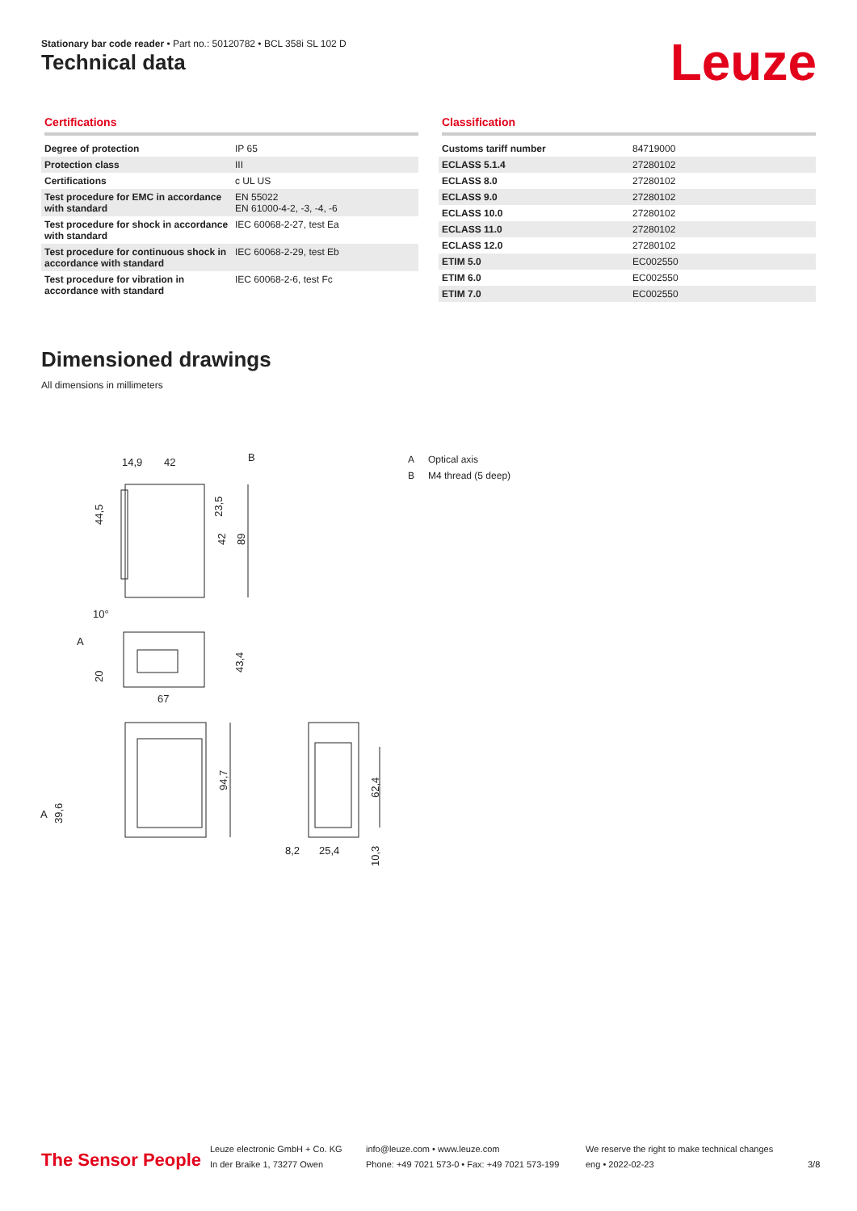Stationary bar code reader • Part no.: 50120782 • BCL 358i SL 102 D
Technical data Leuze
Certifications
| Degree of protection | IP 65 |
| Protection class | III |
| Certifications | c UL US |
| Test procedure for EMC in accordance with standard | EN 55022 EN 61000-4-2, -3, -4, -6 |
| Test procedure for shock in accordance with standard | IEC 60068-2-27, test Ea |
| Test procedure for continuous shock in accordance with standard | IEC 60068-2-29, test Eb |
| Test procedure for vibration in accordance with standard | IEC 60068-2-6, test Fc |
Classification
| Customs tariff number | 84719000 |
| ECLASS 5.1.4 | 27280102 |
| ECLASS 8.0 | 27280102 |
| ECLASS 9.0 | 27280102 |
| ECLASS 10.0 | 27280102 |
| ECLASS 11.0 | 27280102 |
| ECLASS 12.0 | 27280102 |
| ETIM 5.0 | EC002550 |
| ETIM 6.0 | EC002550 |
| ETIM 7.0 | EC002550 |
Dimensioned drawings
All dimensions in millimeters
14,9
42
B
A
10°
67
A
8,2
25,4
23,5
42
89
44,5
43,4
20
94,7
39,6
62,4
10,3
A Optical axis
B M4 thread (5 deep)
The Sensor People
Leuze electronic GmbH + Co. KG
In der Braike 1, 73277 Owen
info@leuze.com • www.leuze.com
Phone: +49 7021 573-0 • Fax: +49 7021 573-199
We reserve the right to make technical changes
eng • 2022-02-23
3/8